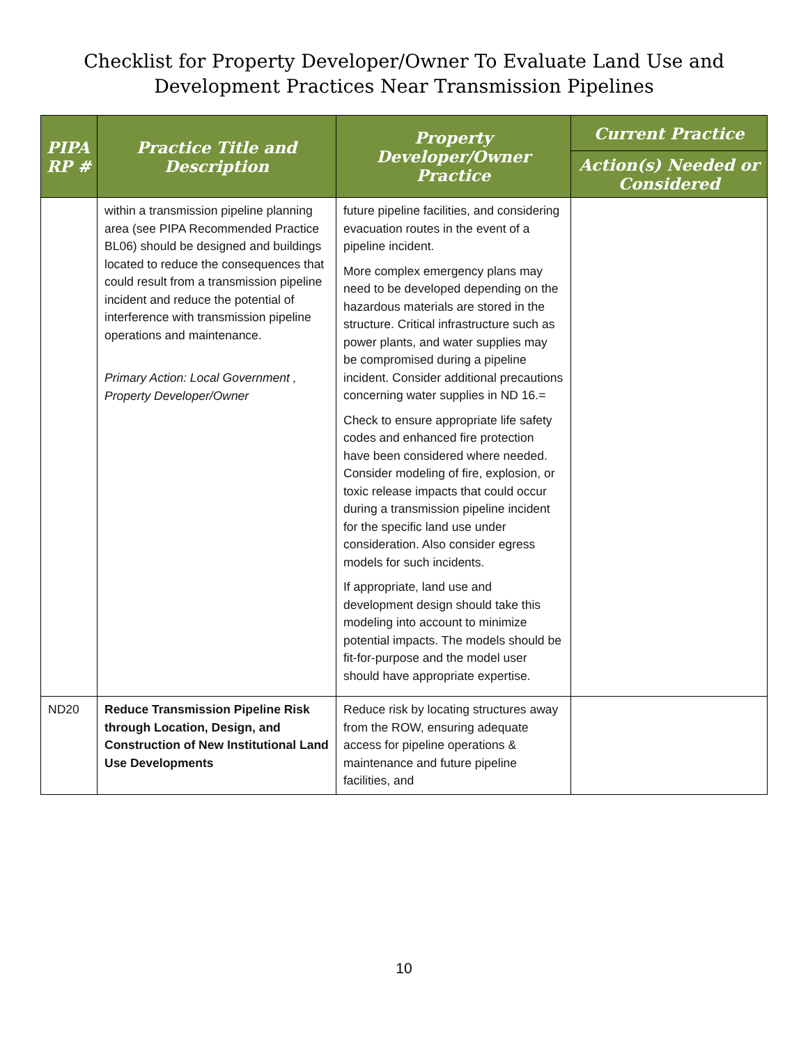Checklist for Property Developer/Owner To Evaluate Land Use and
Development Practices Near Transmission Pipelines
| PIPA RP # | Practice Title and Description | Property Developer/Owner Practice | Current Practice |
| --- | --- | --- | --- |
| | | | Action(s) Needed or Considered |
| | within a transmission pipeline planning area (see PIPA Recommended Practice BL06) should be designed and buildings located to reduce the consequences that could result from a transmission pipeline incident and reduce the potential of interference with transmission pipeline operations and maintenance. Primary Action: Local Government , Property Developer/Owner | future pipeline facilities, and considering evacuation routes in the event of a pipeline incident. More complex emergency plans may need to be developed depending on the hazardous materials are stored in the structure. Critical infrastructure such as power plants, and water supplies may be compromised during a pipeline incident. Consider additional precautions concerning water supplies in ND 16.= Check to ensure appropriate life safety codes and enhanced fire protection have been considered where needed. Consider modeling of fire, explosion, or toxic release impacts that could occur during a transmission pipeline incident for the specific land use under consideration. Also consider egress models for such incidents. If appropriate, land use and development design should take this modeling into account to minimize potential impacts. The models should be fit-for-purpose and the model user should have appropriate expertise. | |
| ND20 | Reduce Transmission Pipeline Risk through Location, Design, and Construction of New Institutional Land Use Developments | Reduce risk by locating structures away from the ROW, ensuring adequate access for pipeline operations & maintenance and future pipeline facilities, and | |
10